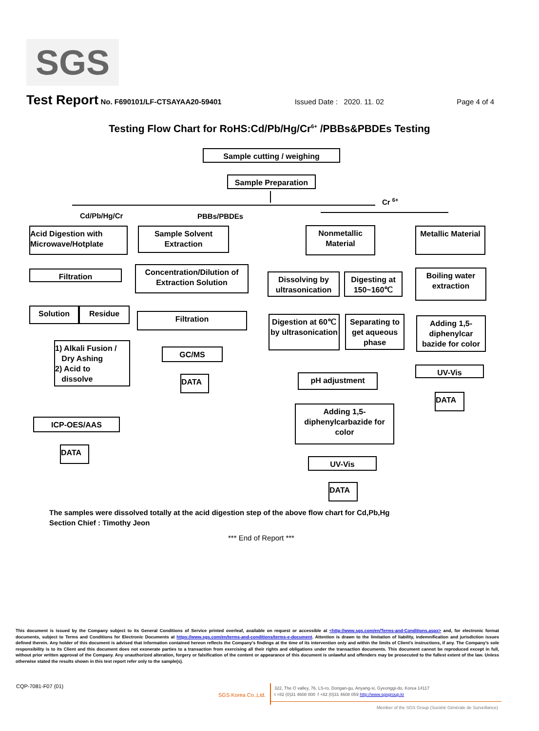SGS
Test Report No. F690101/LF-CTSAYAA20-59401 Issued Date : 2020. 11. 02 Page 4 of 4
Testing Flow Chart for RoHS:Cd/Pb/Hg/Cr<sup>6+</sup> /PBBs&PBDEs Testing
Sample cutting / weighing
Sample Preparation
Cd/Pb/Hg/Cr PBBs/PBDEs
Cr <sup>6+</sup>
Acid Digestion with Microwave/Hotplate
Sample Solvent Extraction
Nonmetallic Material
Metallic Material
Filtration
Concentration/Dilution of Extraction Solution
Dissolving by ultrasonication
Digesting at 150~160℃
Boiling water extraction
Solution Residue
Filtration
Digestion at 60℃ by ultrasonication
Separating to get aqueous phase
Adding 1,5-diphenylcar bazide for color
1) Alkali Fusion /
Dry Ashing
2) Acid to
dissolve
GC/MS
pH adjustment
UV-Vis
DATA
DATA
Adding 1,5-diphenylcarbazide for color
ICP-OES/AAS
DATA
UV-Vis
DATA
The samples were dissolved totally at the acid digestion step of the above flow chart for Cd,Pb,Hg
Section Chief : Timothy Jeon
*** End of Report ***
This document is issued by the Company subject to its General Conditions of Service printed overleaf, available on request or accessible at <http://www.sgs.com/en/Terms-and-Conditions.aspx> and, for electronic format documents, subject to Terms and Conditions for Electronic Documents at https://www.sgs.com/en/terms-and-conditions/terms-e-document. Attention is drawn to the limitation of liability, indemnification and jurisdiction issues defined therein. Any holder of this document is advised that information contained hereon reflects the Company's findings at the time of its intervention only and within the limits of Client's instructions, if any. The Company's sole responsibility is to its Client and this document does not exonerate parties to a transaction from exercising all their rights and obligations under the transaction documents. This document cannot be reproduced except in full, without prior written approval of the Company. Any unauthorized alteration, forgery or falsification of the content or appearance of this document is unlawful and offenders may be prosecuted to the fullest extent of the law. Unless otherwise stated the results shown in this test report refer only to the sample(s).
CQP-7081-F07 (01)
SGS Korea Co.,Ltd.
322, The O valley, 76, LS-ro, Dongan-gu, Anyang-si, Gyeonggi-do, Korea 14117
t +82 (0)31 4608 000 f +82 (0)31 4608 059 http://www.sgsgroup.kr
Member of the SGS Group (Société Générale de Surveillance)